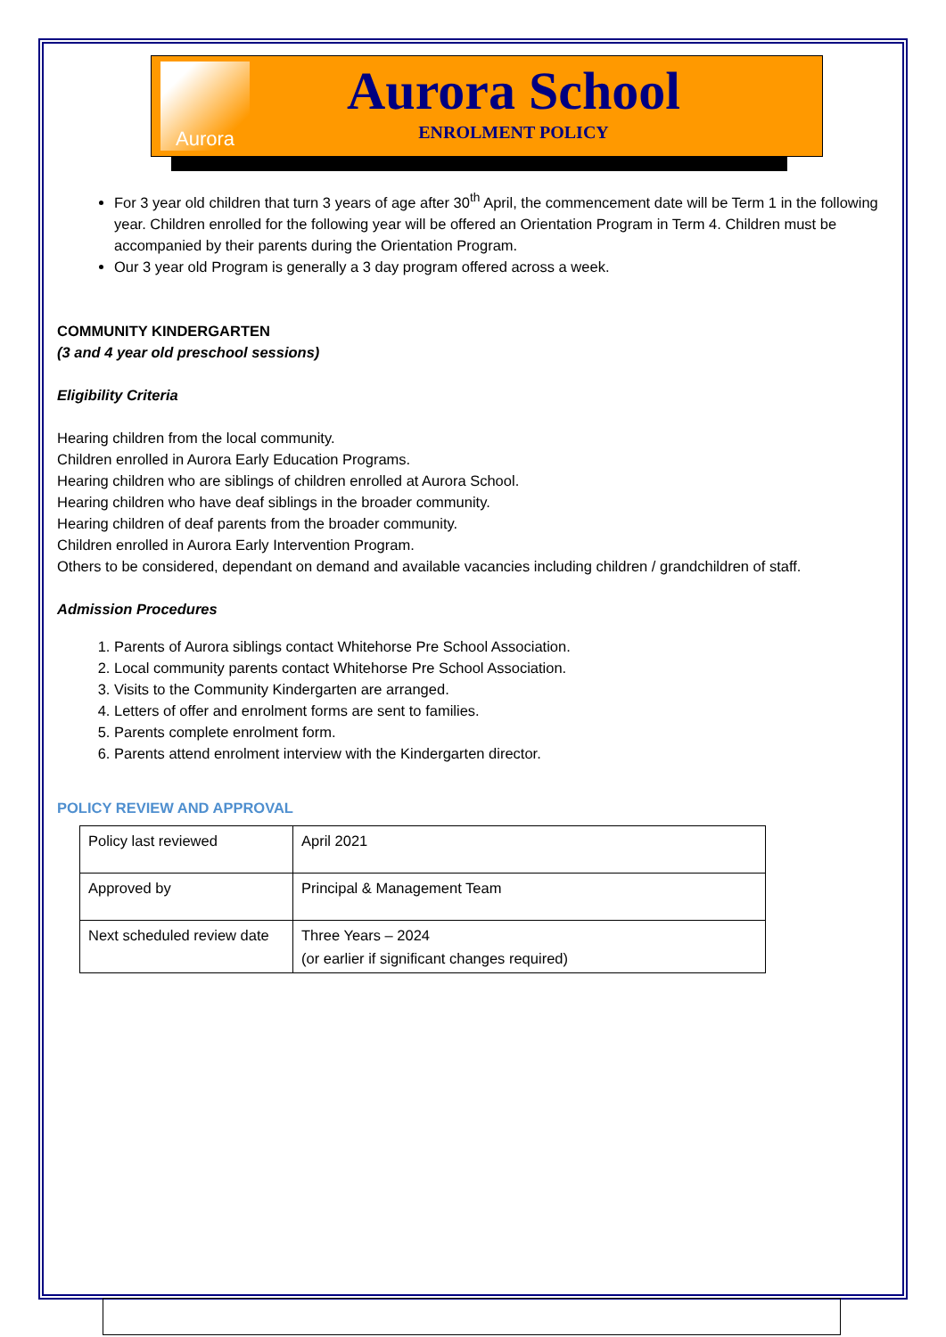Aurora
Aurora School
ENROLMENT POLICY
For 3 year old children that turn 3 years of age after 30<sup>th</sup> April, the commencement date will be Term 1 in the following year. Children enrolled for the following year will be offered an Orientation Program in Term 4. Children must be accompanied by their parents during the Orientation Program.
Our 3 year old Program is generally a 3 day program offered across a week.
COMMUNITY KINDERGARTEN
(3 and 4 year old preschool sessions)
Eligibility Criteria
Hearing children from the local community.
Children enrolled in Aurora Early Education Programs.
Hearing children who are siblings of children enrolled at Aurora School.
Hearing children who have deaf siblings in the broader community.
Hearing children of deaf parents from the broader community.
Children enrolled in Aurora Early Intervention Program.
Others to be considered, dependant on demand and available vacancies including children / grandchildren of staff.
Admission Procedures
1. Parents of Aurora siblings contact Whitehorse Pre School Association.
2. Local community parents contact Whitehorse Pre School Association.
3. Visits to the Community Kindergarten are arranged.
4. Letters of offer and enrolment forms are sent to families.
5. Parents complete enrolment form.
6. Parents attend enrolment interview with the Kindergarten director.
POLICY REVIEW AND APPROVAL
| Policy last reviewed | April 2021 |
| Approved by | Principal & Management Team |
| Next scheduled review date | Three Years – 2024 (or earlier if significant changes required) |